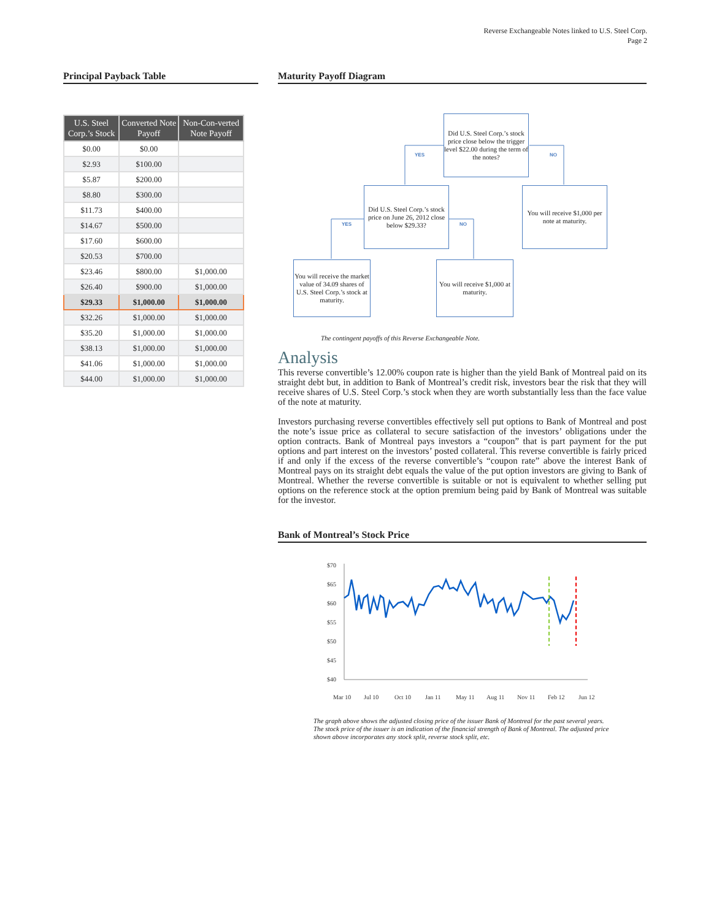Reverse Exchangeable Notes linked to U.S. Steel Corp.
Page 2
Principal Payback Table
| U.S. Steel Corp.’s Stock | Converted Note Payoff | Non-Con-verted Note Payoff |
| --- | --- | --- |
| $0.00 | $0.00 | |
| $2.93 | $100.00 | |
| $5.87 | $200.00 | |
| $8.80 | $300.00 | |
| $11.73 | $400.00 | |
| $14.67 | $500.00 | |
| $17.60 | $600.00 | |
| $20.53 | $700.00 | |
| $23.46 | $800.00 | $1,000.00 |
| $26.40 | $900.00 | $1,000.00 |
| $29.33 | $1,000.00 | $1,000.00 |
| $32.26 | $1,000.00 | $1,000.00 |
| $35.20 | $1,000.00 | $1,000.00 |
| $38.13 | $1,000.00 | $1,000.00 |
| $41.06 | $1,000.00 | $1,000.00 |
| $44.00 | $1,000.00 | $1,000.00 |
Maturity Payoff Diagram
Did U.S. Steel Corp.’s stock price close below the trigger level $22.00 during the term of the notes?
YES NO
Did U.S. Steel Corp.’s stock price on June 26, 2012 close below $29.33?
You will receive $1,000 per note at maturity.
YES NO
You will receive the market value of 34.09 shares of U.S. Steel Corp.’s stock at maturity.
You will receive $1,000 at maturity.
The contingent payoffs of this Reverse Exchangeable Note.
Analysis
This reverse convertible’s 12.00% coupon rate is higher than the yield Bank of Montreal paid on its straight debt but, in addition to Bank of Montreal’s credit risk, investors bear the risk that they will receive shares of U.S. Steel Corp.’s stock when they are worth substantially less than the face value of the note at maturity.
Investors purchasing reverse convertibles effectively sell put options to Bank of Montreal and post the note’s issue price as collateral to secure satisfaction of the investors’ obligations under the option contracts. Bank of Montreal pays investors a “coupon” that is part payment for the put options and part interest on the investors’ posted collateral. This reverse convertible is fairly priced if and only if the excess of the reverse convertible’s “coupon rate” above the interest Bank of Montreal pays on its straight debt equals the value of the put option investors are giving to Bank of Montreal. Whether the reverse convertible is suitable or not is equivalent to whether selling put options on the reference stock at the option premium being paid by Bank of Montreal was suitable for the investor.
Bank of Montreal’s Stock Price
$70
$65
$60
$55
$50
$45
$40
Mar 10
Jul 10
Oct 10
Jan 11
May 11
Aug 11
Nov 11
Feb 12
Jun 12
The graph above shows the adjusted closing price of the issuer Bank of Montreal for the past several years. The stock price of the issuer is an indication of the financial strength of Bank of Montreal. The adjusted price shown above incorporates any stock split, reverse stock split, etc.